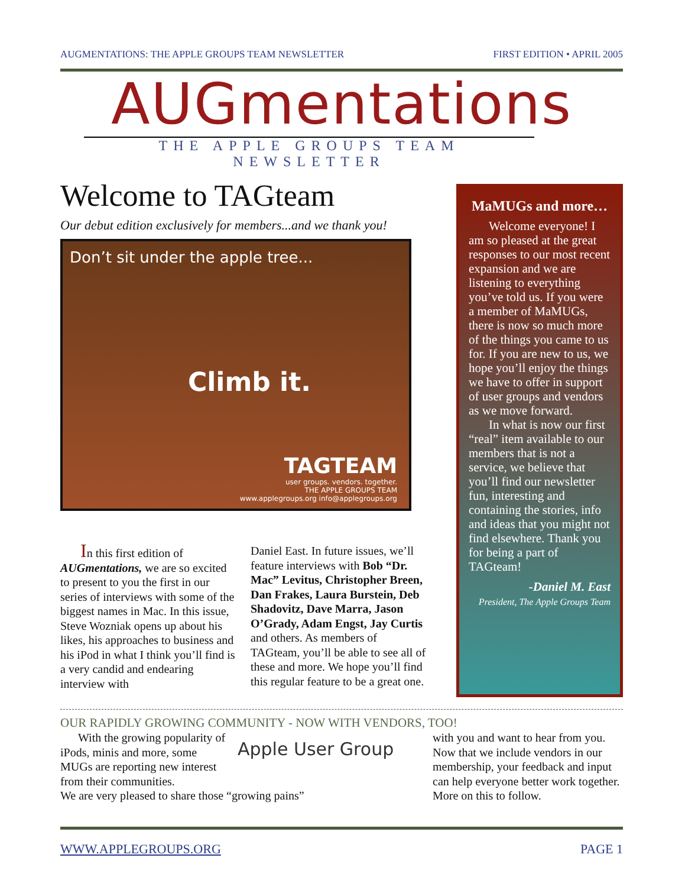AUGMENTATIONS: THE APPLE GROUPS TEAM NEWSLETTER FIRST EDITION • APRIL 2005
AUGmentations
THE APPLE GROUPS TEAM NEWSLETTER
Welcome to TAGteam
Our debut edition exclusively for members...and we thank you!
Don’t sit under the apple tree...
Climb it.
TAGTEAM
user groups. vendors. together.
THE APPLE GROUPS TEAM
www.applegroups.org info@applegroups.org
In this first edition of AUGmentations, we are so excited to present to you the first in our series of interviews with some of the biggest names in Mac. In this issue, Steve Wozniak opens up about his likes, his approaches to business and his iPod in what I think you’ll find is a very candid and endearing interview with
Daniel East. In future issues, we’ll feature interviews with Bob “Dr. Mac” Levitus, Christopher Breen, Dan Frakes, Laura Burstein, Deb Shadovitz, Dave Marra, Jason O’Grady, Adam Engst, Jay Curtis and others. As members of TAGteam, you’ll be able to see all of these and more. We hope you’ll find this regular feature to be a great one.
MaMUGs and more…
Welcome everyone! I am so pleased at the great responses to our most recent expansion and we are listening to everything you’ve told us. If you were a member of MaMUGs, there is now so much more of the things you came to us for. If you are new to us, we hope you’ll enjoy the things we have to offer in support of user groups and vendors as we move forward.
In what is now our first “real” item available to our members that is not a service, we believe that you’ll find our newsletter fun, interesting and containing the stories, info and ideas that you might not find elsewhere. Thank you for being a part of TAGteam!
-Daniel M. East
President, The Apple Groups Team
OUR RAPIDLY GROWING COMMUNITY - NOW WITH VENDORS, TOO!
With the growing popularity of iPods, minis and more, some MUGs are reporting new interest from their communities.
Apple User Group
We are very pleased to share those “growing pains”
with you and want to hear from you. Now that we include vendors in our membership, your feedback and input can help everyone better work together. More on this to follow.
WWW.APPLEGROUPS.ORG PAGE 1